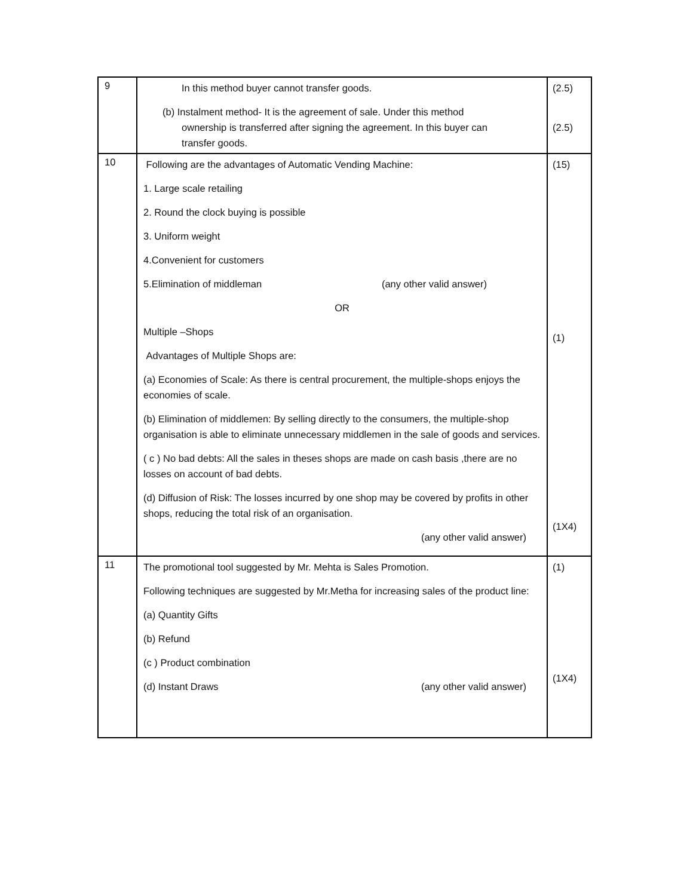| 9 | In this method buyer cannot transfer goods. (b) Instalment method- It is the agreement of sale. Under this method ownership is transferred after signing the agreement. In this buyer can transfer goods. | (2.5) (2.5) |
| 10 | Following are the advantages of Automatic Vending Machine: 1. Large scale retailing 2. Round the clock buying is possible 3. Uniform weight 4.Convenient for customers 5.Elimination of middleman (any other valid answer) OR Multiple –Shops Advantages of Multiple Shops are: (a) Economies of Scale: As there is central procurement, the multiple-shops enjoys the economies of scale. (b) Elimination of middlemen: By selling directly to the consumers, the multiple-shop organisation is able to eliminate unnecessary middlemen in the sale of goods and services. ( c ) No bad debts: All the sales in theses shops are made on cash basis ,there are no losses on account of bad debts. (d) Diffusion of Risk: The losses incurred by one shop may be covered by profits in other shops, reducing the total risk of an organisation. (any other valid answer) | (15) (1) (1X4) |
| 11 | The promotional tool suggested by Mr. Mehta is Sales Promotion. Following techniques are suggested by Mr.Metha for increasing sales of the product line: (a) Quantity Gifts (b) Refund (c ) Product combination (d) Instant Draws (any other valid answer) | (1) (1X4) |